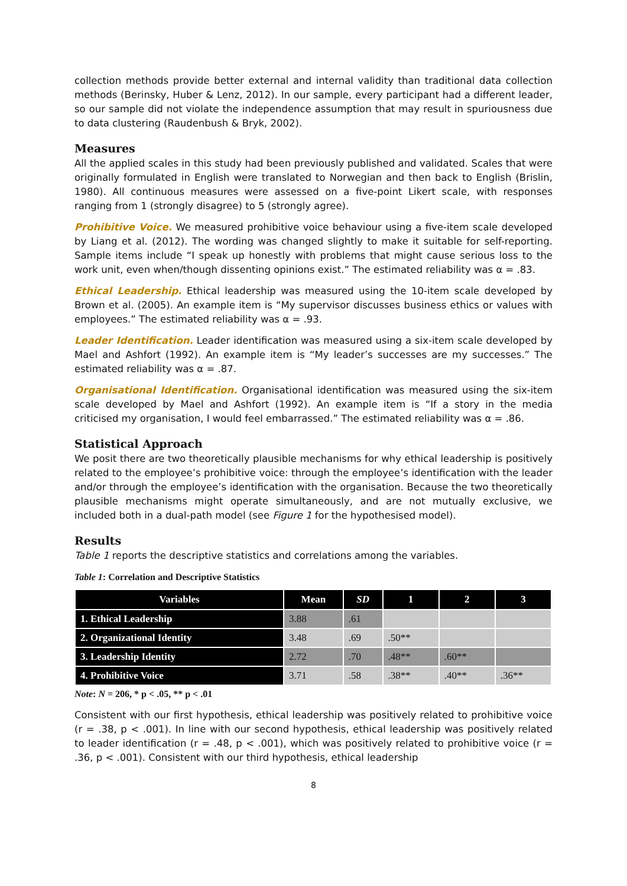collection methods provide better external and internal validity than traditional data collection methods (Berinsky, Huber & Lenz, 2012). In our sample, every participant had a different leader, so our sample did not violate the independence assumption that may result in spuriousness due to data clustering (Raudenbush & Bryk, 2002).
Measures
All the applied scales in this study had been previously published and validated. Scales that were originally formulated in English were translated to Norwegian and then back to English (Brislin, 1980). All continuous measures were assessed on a five-point Likert scale, with responses ranging from 1 (strongly disagree) to 5 (strongly agree).
Prohibitive Voice. We measured prohibitive voice behaviour using a five-item scale developed by Liang et al. (2012). The wording was changed slightly to make it suitable for self-reporting. Sample items include “I speak up honestly with problems that might cause serious loss to the work unit, even when/though dissenting opinions exist.” The estimated reliability was α = .83.
Ethical Leadership. Ethical leadership was measured using the 10-item scale developed by Brown et al. (2005). An example item is “My supervisor discusses business ethics or values with employees.” The estimated reliability was α = .93.
Leader Identification. Leader identification was measured using a six-item scale developed by Mael and Ashfort (1992). An example item is “My leader’s successes are my successes.” The estimated reliability was α = .87.
Organisational Identification. Organisational identification was measured using the six-item scale developed by Mael and Ashfort (1992). An example item is “If a story in the media criticised my organisation, I would feel embarrassed.” The estimated reliability was α = .86.
Statistical Approach
We posit there are two theoretically plausible mechanisms for why ethical leadership is positively related to the employee’s prohibitive voice: through the employee’s identification with the leader and/or through the employee’s identification with the organisation. Because the two theoretically plausible mechanisms might operate simultaneously, and are not mutually exclusive, we included both in a dual-path model (see Figure 1 for the hypothesised model).
Results
Table 1 reports the descriptive statistics and correlations among the variables.
Table 1: Correlation and Descriptive Statistics
| Variables | Mean | SD | 1 | 2 | 3 |
| --- | --- | --- | --- | --- | --- |
| 1. Ethical Leadership | 3.88 | .61 | | | |
| 2. Organizational Identity | 3.48 | .69 | .50** | | |
| 3. Leadership Identity | 2.72 | .70 | .48** | .60** | |
| 4. Prohibitive Voice | 3.71 | .58 | .38** | .40** | .36** |
Note: N = 206, * p < .05, ** p < .01
Consistent with our first hypothesis, ethical leadership was positively related to prohibitive voice (r = .38, p < .001). In line with our second hypothesis, ethical leadership was positively related to leader identification (r = .48, p < .001), which was positively related to prohibitive voice (r = .36, p < .001). Consistent with our third hypothesis, ethical leadership
8